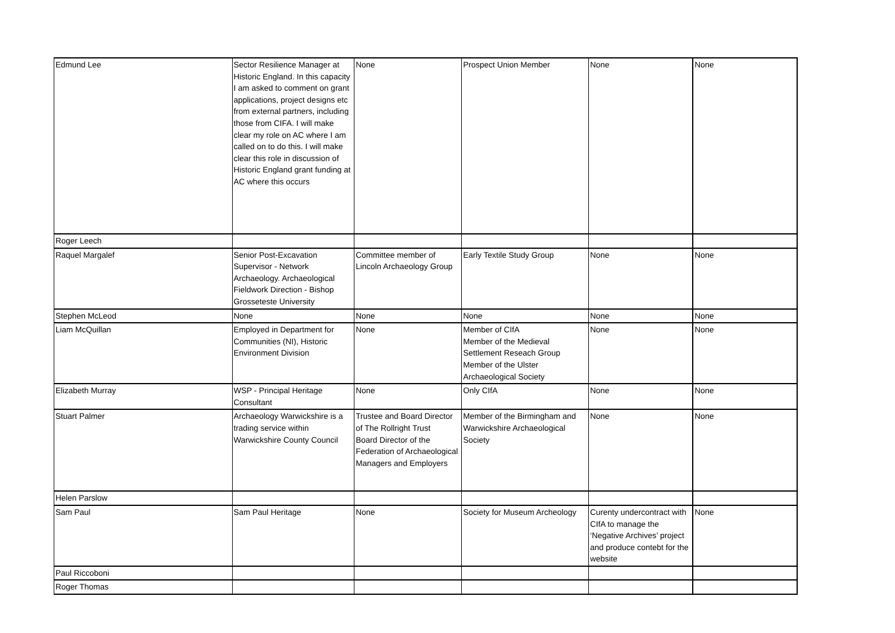| Edmund Lee | Sector Resilience Manager at Historic England. In this capacity I am asked to comment on grant applications, project designs etc from external partners, including those from CIFA. I will make clear my role on AC where I am called on to do this. I will make clear this role in discussion of Historic England grant funding at AC where this occurs | None | Prospect Union Member | None | None |
| Roger Leech | | | | | |
| Raquel Margalef | Senior Post-Excavation Supervisor - Network Archaeology. Archaeological Fieldwork Direction - Bishop Grosseteste University | Committee member of Lincoln Archaeology Group | Early Textile Study Group | None | None |
| Stephen McLeod | None | None | None | None | None |
| Liam McQuillan | Employed in Department for Communities (NI), Historic Environment Division | None | Member of CIfA Member of the Medieval Settlement Reseach Group Member of the Ulster Archaeological Society | None | None |
| Elizabeth Murray | WSP - Principal Heritage Consultant | None | Only CIfA | None | None |
| Stuart Palmer | Archaeology Warwickshire is a trading service within Warwickshire County Council | Trustee and Board Director of The Rollright Trust Board Director of the Federation of Archaeological Managers and Employers | Member of the Birmingham and Warwickshire Archaeological Society | None | None |
| Helen Parslow | | | | | |
| Sam Paul | Sam Paul Heritage | None | Society for Museum Archeology | Curenty undercontract with CIfA to manage the ‘Negative Archives’ project and produce contebt for the website | None |
| Paul Riccoboni | | | | | |
| Roger Thomas | | | | | |